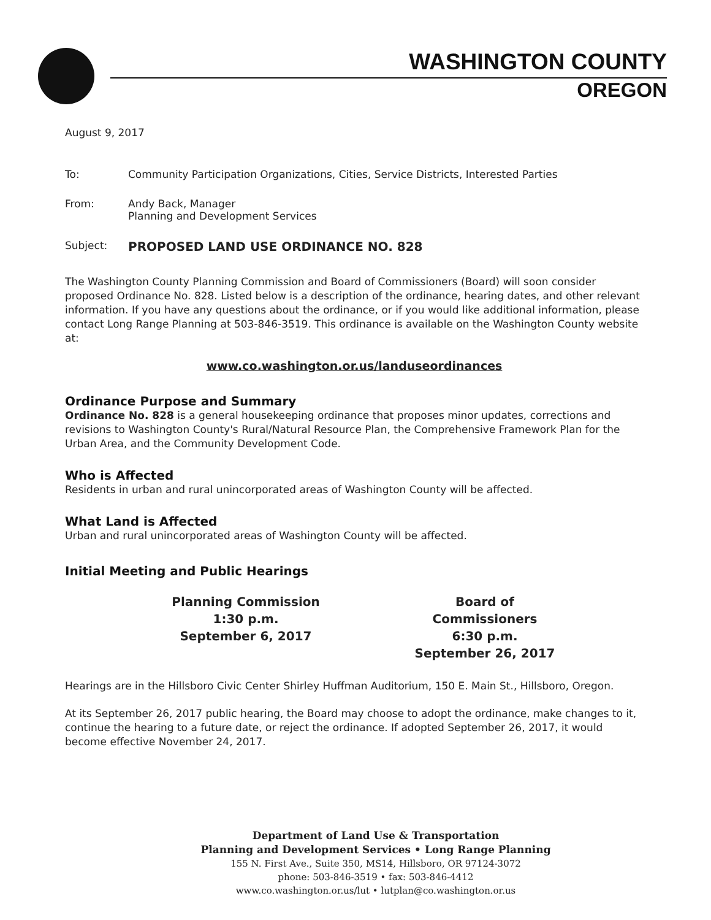WASHINGTON COUNTY
OREGON
August 9, 2017
To: Community Participation Organizations, Cities, Service Districts, Interested Parties
From: Andy Back, Manager
Planning and Development Services
Subject:
PROPOSED LAND USE ORDINANCE NO. 828
The Washington County Planning Commission and Board of Commissioners (Board) will soon consider proposed Ordinance No. 828. Listed below is a description of the ordinance, hearing dates, and other relevant information. If you have any questions about the ordinance, or if you would like additional information, please contact Long Range Planning at 503-846-3519. This ordinance is available on the Washington County website at:
www.co.washington.or.us/landuseordinances
Ordinance Purpose and Summary
Ordinance No. 828 is a general housekeeping ordinance that proposes minor updates, corrections and revisions to Washington County's Rural/Natural Resource Plan, the Comprehensive Framework Plan for the Urban Area, and the Community Development Code.
Who is Affected
Residents in urban and rural unincorporated areas of Washington County will be affected.
What Land is Affected
Urban and rural unincorporated areas of Washington County will be affected.
Initial Meeting and Public Hearings
Planning Commission
1:30 p.m.
September 6, 2017
Board of Commissioners
6:30 p.m.
September 26, 2017
Hearings are in the Hillsboro Civic Center Shirley Huffman Auditorium, 150 E. Main St., Hillsboro, Oregon.
At its September 26, 2017 public hearing, the Board may choose to adopt the ordinance, make changes to it, continue the hearing to a future date, or reject the ordinance. If adopted September 26, 2017, it would become effective November 24, 2017.
Department of Land Use & Transportation
Planning and Development Services • Long Range Planning
155 N. First Ave., Suite 350, MS14, Hillsboro, OR 97124-3072
phone: 503-846-3519 • fax: 503-846-4412
www.co.washington.or.us/lut • lutplan@co.washington.or.us